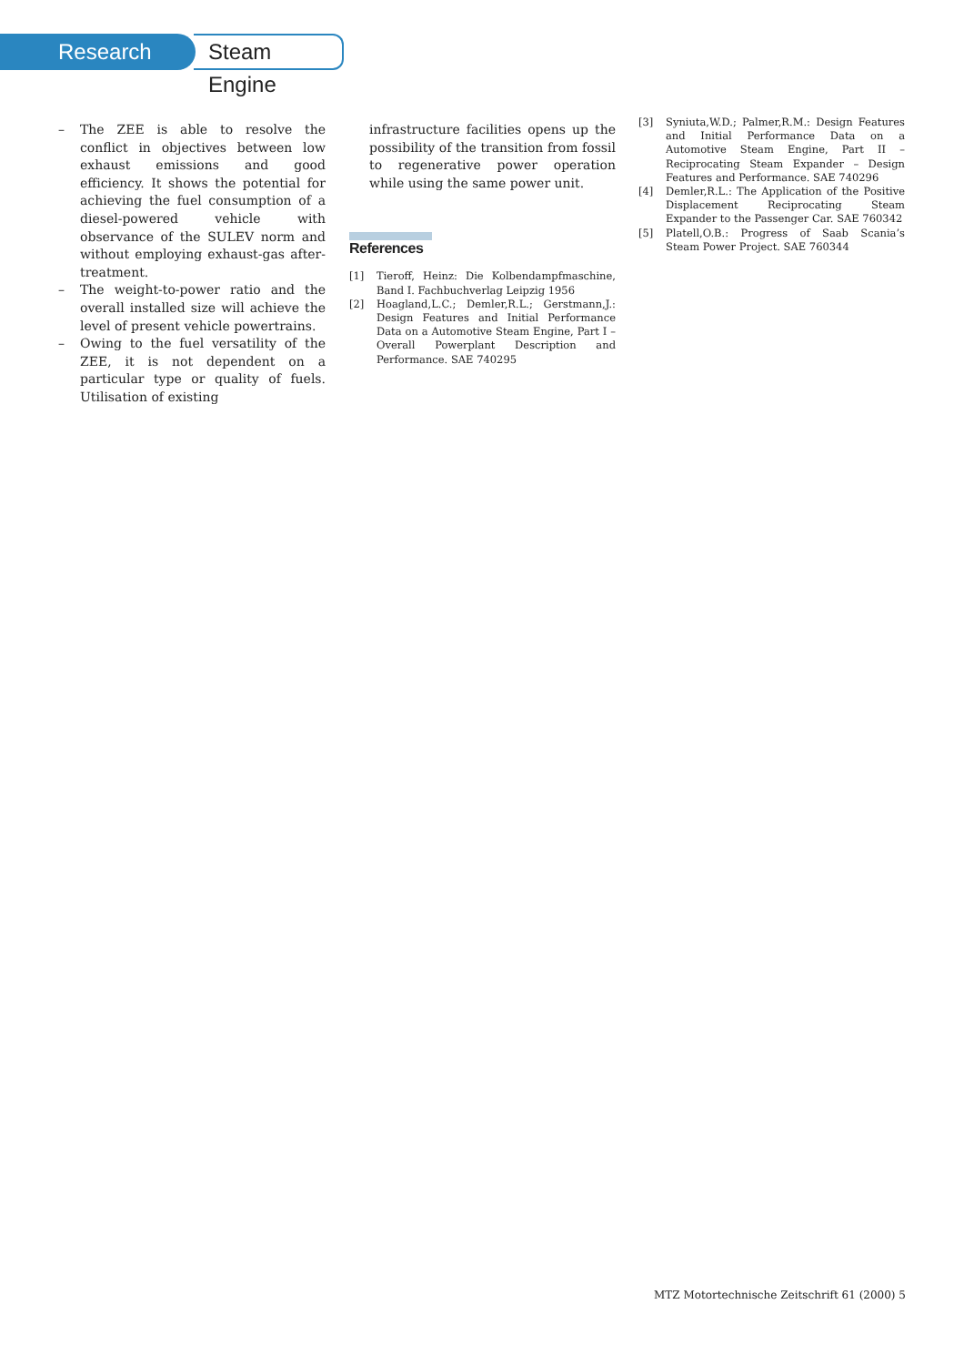Research
Steam Engine
– The ZEE is able to resolve the conflict in objectives between low exhaust emissions and good efficiency. It shows the potential for achieving the fuel consumption of a diesel-powered vehicle with observance of the SULEV norm and without employing exhaust-gas after-treatment.
– The weight-to-power ratio and the overall installed size will achieve the level of present vehicle powertrains.
– Owing to the fuel versatility of the ZEE, it is not dependent on a particular type or quality of fuels. Utilisation of existing
infrastructure facilities opens up the possibility of the transition from fossil to regenerative power operation while using the same power unit.
References
[1] Tieroff, Heinz: Die Kolbendampfmaschine, Band I. Fachbuchverlag Leipzig 1956
[2] Hoagland,L.C.; Demler,R.L.; Gerstmann,J.: Design Features and Initial Performance Data on a Automotive Steam Engine, Part I – Overall Powerplant Description and Performance. SAE 740295
[3] Syniuta,W.D.; Palmer,R.M.: Design Features and Initial Performance Data on a Automotive Steam Engine, Part II – Reciprocating Steam Expander – Design Features and Performance. SAE 740296
[4] Demler,R.L.: The Application of the Positive Displacement Reciprocating Steam Expander to the Passenger Car. SAE 760342
[5] Platell,O.B.: Progress of Saab Scania’s Steam Power Project. SAE 760344
MTZ Motortechnische Zeitschrift 61 (2000) 5